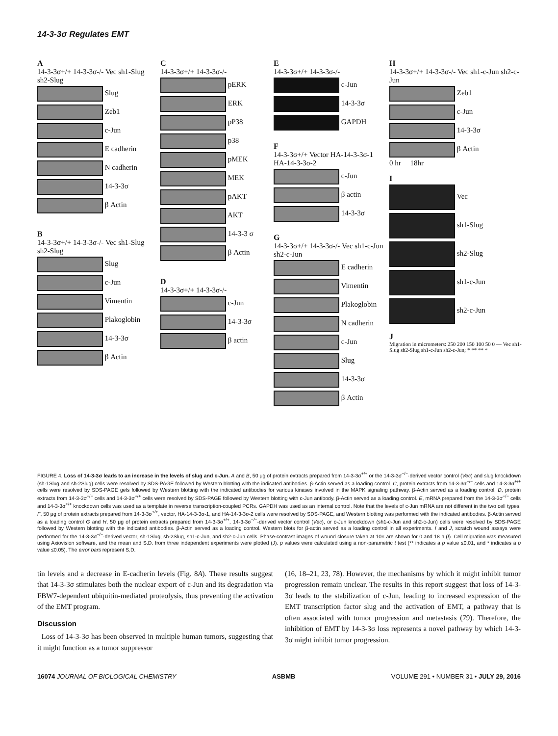14-3-3σ Regulates EMT
A
14-3-3σ+/+ 14-3-3σ-/- Vec sh1-Slug sh2-Slug
Slug
Zeb1
c-Jun
E cadherin
N cadherin
14-3-3σ
β Actin
B
14-3-3σ+/+ 14-3-3σ-/- Vec sh1-Slug sh2-Slug
Slug
c-Jun
Vimentin
Plakoglobin
14-3-3σ
β Actin
C
14-3-3σ+/+ 14-3-3σ-/-
pERK
ERK
pP38
p38
pMEK
MEK
pAKT
AKT
14-3-3 σ
β Actin
D
14-3-3σ+/+ 14-3-3σ-/-
c-Jun
14-3-3σ
β actin
E
14-3-3σ+/+ 14-3-3σ-/-
c-Jun
14-3-3σ
GAPDH
F
14-3-3σ+/+ Vector HA-14-3-3σ-1 HA-14-3-3σ-2
c-Jun
β actin
14-3-3σ
G
14-3-3σ+/+ 14-3-3σ-/- Vec sh1-c-Jun sh2-c-Jun
E cadherin
Vimentin
Plakoglobin
N cadherin
c-Jun
Slug
14-3-3σ
β Actin
H
14-3-3σ+/+ 14-3-3σ-/- Vec sh1-c-Jun sh2-c-Jun
Zeb1
c-Jun
14-3-3σ
β Actin
0 hr 18hr
I
Vec
sh1-Slug
sh2-Slug
sh1-c-Jun
sh2-c-Jun
J
Migration in micrometers: 250 200 150 100 50 0 — Vec sh1-Slug sh2-Slug sh1-c-Jun sh2-c-Jun; * ** ** *
FIGURE 4. Loss of 14-3-3σ leads to an increase in the levels of slug and c-Jun. A and B, 50 μg of protein extracts prepared from 14-3-3σ<sup>+/+</sup> or the 14-3-3σ<sup>−/−</sup>-derived vector control (Vec) and slug knockdown (sh-1Slug and sh-2Slug) cells were resolved by SDS-PAGE followed by Western blotting with the indicated antibodies. β-Actin served as a loading control. C, protein extracts from 14-3-3σ<sup>−/−</sup> cells and 14-3-3σ<sup>+/+</sup> cells were resolved by SDS-PAGE gels followed by Western blotting with the indicated antibodies for various kinases involved in the MAPK signaling pathway. β-Actin served as a loading control. D, protein extracts from 14-3-3σ<sup>−/−</sup> cells and 14-3-3σ<sup>+/+</sup> cells were resolved by SDS-PAGE followed by Western blotting with c-Jun antibody. β-Actin served as a loading control. E, mRNA prepared from the 14-3-3σ<sup>−/−</sup> cells and 14-3-3σ<sup>+/+</sup> knockdown cells was used as a template in reverse transcription-coupled PCRs. GAPDH was used as an internal control. Note that the levels of c-Jun mRNA are not different in the two cell types. F, 50 μg of protein extracts prepared from 14-3-3σ<sup>+/+</sup>, vector, HA-14-3-3σ-1, and HA-14-3-3σ-2 cells were resolved by SDS-PAGE, and Western blotting was performed with the indicated antibodies. β-Actin served as a loading control G and H, 50 μg of protein extracts prepared from 14-3-3σ<sup>+/+</sup>, 14-3-3σ<sup>−/−</sup>-derived vector control (Vec), or c-Jun knockdown (sh1-c-Jun and sh2-c-Jun) cells were resolved by SDS-PAGE followed by Western blotting with the indicated antibodies. β-Actin served as a loading control. Western blots for β-actin served as a loading control in all experiments. I and J, scratch wound assays were performed for the 14-3-3σ<sup>−/−</sup>-derived vector, sh-1Slug, sh-2Slug, sh1-c-Jun, and sh2-c-Jun cells. Phase-contrast images of wound closure taken at 10× are shown for 0 and 18 h (I). Cell migration was measured using Axiovision software, and the mean and S.D. from three independent experiments were plotted (J). p values were calculated using a non-parametric t test (** indicates a p value ≤0.01, and * indicates a p value ≤0.05). The error bars represent S.D.
tin levels and a decrease in E-cadherin levels (Fig. 8A). These results suggest that 14-3-3σ stimulates both the nuclear export of c-Jun and its degradation via FBW7-dependent ubiquitin-mediated proteolysis, thus preventing the activation of the EMT program.
Discussion
Loss of 14-3-3σ has been observed in multiple human tumors, suggesting that it might function as a tumor suppressor
(16, 18–21, 23, 78). However, the mechanisms by which it might inhibit tumor progression remain unclear. The results in this report suggest that loss of 14-3-3σ leads to the stabilization of c-Jun, leading to increased expression of the EMT transcription factor slug and the activation of EMT, a pathway that is often associated with tumor progression and metastasis (79). Therefore, the inhibition of EMT by 14-3-3σ loss represents a novel pathway by which 14-3-3σ might inhibit tumor progression.
16074 JOURNAL OF BIOLOGICAL CHEMISTRY ASBMB VOLUME 291 • NUMBER 31 • JULY 29, 2016